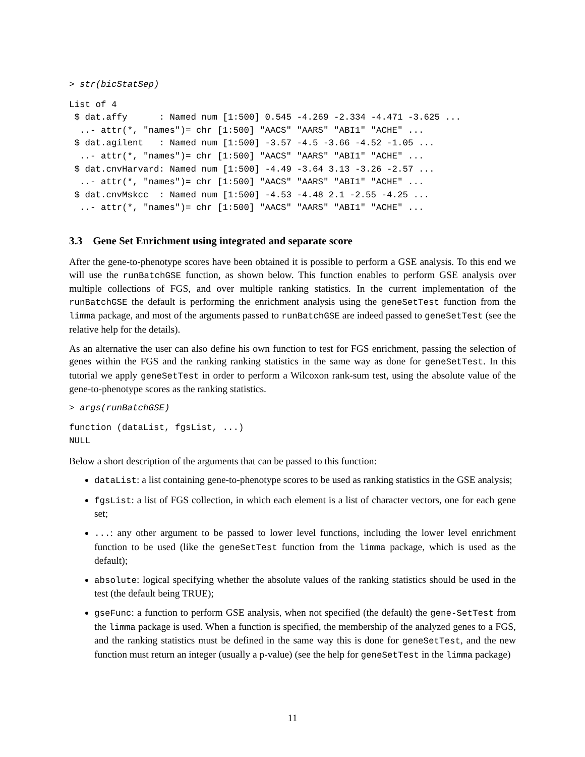> str(bicStatSep)
List of 4
 $ dat.affy      : Named num [1:500] 0.545 -4.269 -2.334 -4.471 -3.625 ...
  ..- attr(*, "names")= chr [1:500] "AACS" "AARS" "ABI1" "ACHE" ...
 $ dat.agilent   : Named num [1:500] -3.57 -4.5 -3.66 -4.52 -1.05 ...
  ..- attr(*, "names")= chr [1:500] "AACS" "AARS" "ABI1" "ACHE" ...
 $ dat.cnvHarvard: Named num [1:500] -4.49 -3.64 3.13 -3.26 -2.57 ...
  ..- attr(*, "names")= chr [1:500] "AACS" "AARS" "ABI1" "ACHE" ...
 $ dat.cnvMskcc  : Named num [1:500] -4.53 -4.48 2.1 -2.55 -4.25 ...
  ..- attr(*, "names")= chr [1:500] "AACS" "AARS" "ABI1" "ACHE" ...
3.3 Gene Set Enrichment using integrated and separate score
After the gene-to-phenotype scores have been obtained it is possible to perform a GSE analysis. To this end we will use the runBatchGSE function, as shown below. This function enables to perform GSE analysis over multiple collections of FGS, and over multiple ranking statistics. In the current implementation of the runBatchGSE the default is performing the enrichment analysis using the geneSetTest function from the limma package, and most of the arguments passed to runBatchGSE are indeed passed to geneSetTest (see the relative help for the details).
As an alternative the user can also define his own function to test for FGS enrichment, passing the selection of genes within the FGS and the ranking ranking statistics in the same way as done for geneSetTest. In this tutorial we apply geneSetTest in order to perform a Wilcoxon rank-sum test, using the absolute value of the gene-to-phenotype scores as the ranking statistics.
> args(runBatchGSE)
function (dataList, fgsList, ...)
NULL
Below a short description of the arguments that can be passed to this function:
dataList: a list containing gene-to-phenotype scores to be used as ranking statistics in the GSE analysis;
fgsList: a list of FGS collection, in which each element is a list of character vectors, one for each gene set;
...: any other argument to be passed to lower level functions, including the lower level enrichment function to be used (like the geneSetTest function from the limma package, which is used as the default);
absolute: logical specifying whether the absolute values of the ranking statistics should be used in the test (the default being TRUE);
gseFunc: a function to perform GSE analysis, when not specified (the default) the gene-SetTest from the limma package is used. When a function is specified, the membership of the analyzed genes to a FGS, and the ranking statistics must be defined in the same way this is done for geneSetTest, and the new function must return an integer (usually a p-value) (see the help for geneSetTest in the limma package)
11